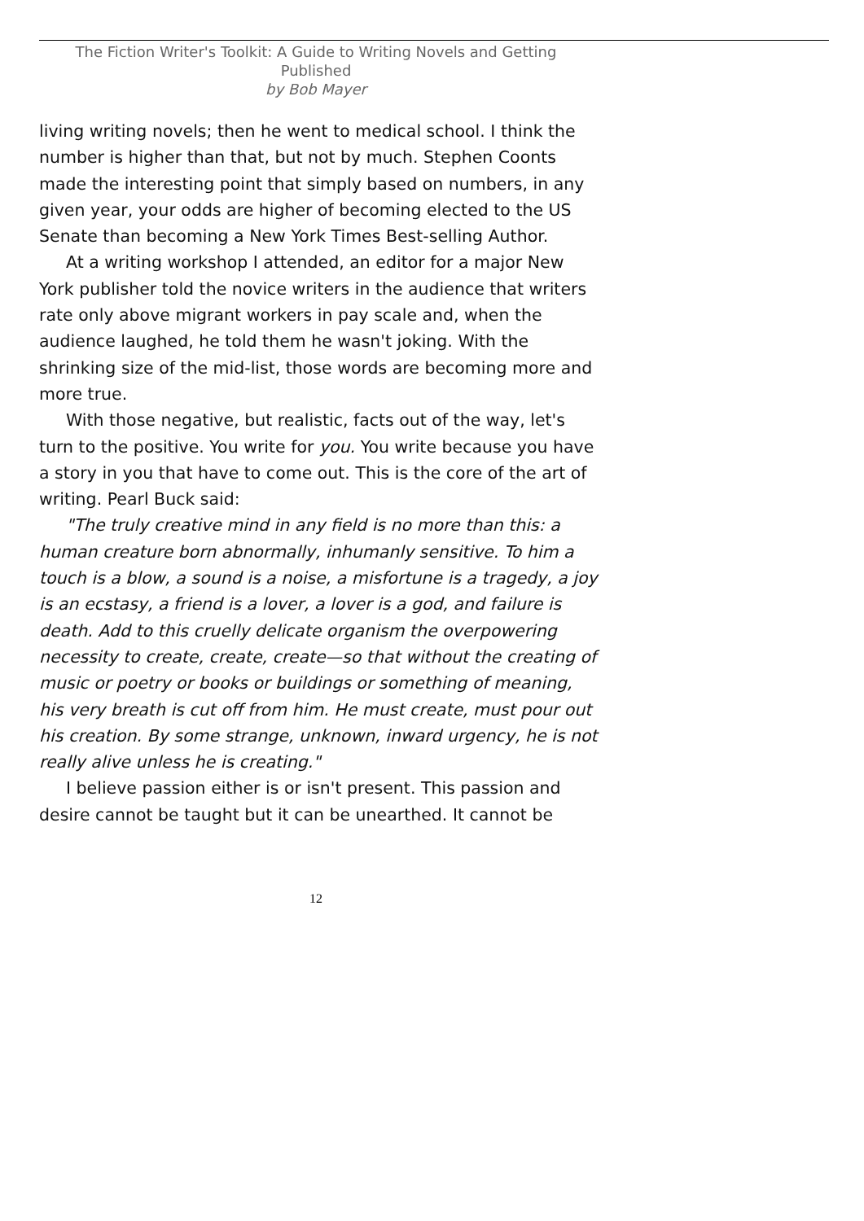The Fiction Writer's Toolkit: A Guide to Writing Novels and Getting Published
by Bob Mayer
living writing novels; then he went to medical school. I think the number is higher than that, but not by much. Stephen Coonts made the interesting point that simply based on numbers, in any given year, your odds are higher of becoming elected to the US Senate than becoming a New York Times Best-selling Author.
At a writing workshop I attended, an editor for a major New York publisher told the novice writers in the audience that writers rate only above migrant workers in pay scale and, when the audience laughed, he told them he wasn't joking. With the shrinking size of the mid-list, those words are becoming more and more true.
With those negative, but realistic, facts out of the way, let's turn to the positive. You write for you. You write because you have a story in you that have to come out. This is the core of the art of writing. Pearl Buck said:
"The truly creative mind in any field is no more than this: a human creature born abnormally, inhumanly sensitive. To him a touch is a blow, a sound is a noise, a misfortune is a tragedy, a joy is an ecstasy, a friend is a lover, a lover is a god, and failure is death. Add to this cruelly delicate organism the overpowering necessity to create, create, create—so that without the creating of music or poetry or books or buildings or something of meaning, his very breath is cut off from him. He must create, must pour out his creation. By some strange, unknown, inward urgency, he is not really alive unless he is creating."
I believe passion either is or isn't present. This passion and desire cannot be taught but it can be unearthed. It cannot be
12